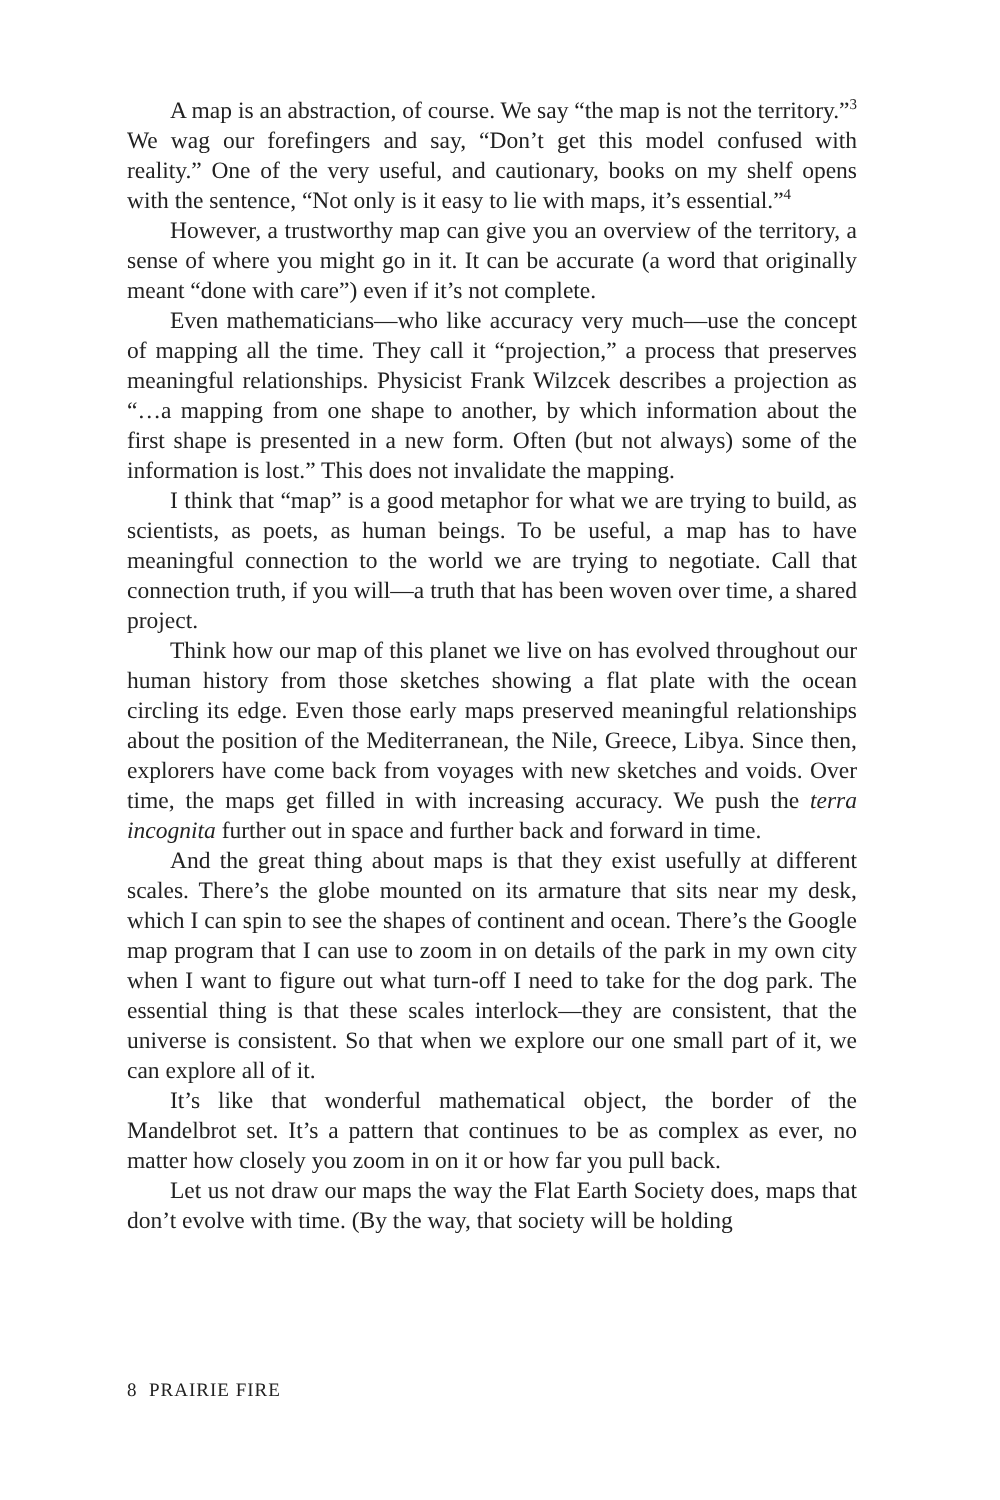A map is an abstraction, of course. We say “the map is not the territory.”<sup>3</sup> We wag our forefingers and say, “Don’t get this model confused with reality.” One of the very useful, and cautionary, books on my shelf opens with the sentence, “Not only is it easy to lie with maps, it’s essential.”<sup>4</sup>
However, a trustworthy map can give you an overview of the territory, a sense of where you might go in it. It can be accurate (a word that originally meant “done with care”) even if it’s not complete.
Even mathematicians—who like accuracy very much—use the concept of mapping all the time. They call it “projection,” a process that preserves meaningful relationships. Physicist Frank Wilzcek describes a projection as “…a mapping from one shape to another, by which information about the first shape is presented in a new form. Often (but not always) some of the information is lost.” This does not invalidate the mapping.
I think that “map” is a good metaphor for what we are trying to build, as scientists, as poets, as human beings. To be useful, a map has to have meaningful connection to the world we are trying to negotiate. Call that connection truth, if you will—a truth that has been woven over time, a shared project.
Think how our map of this planet we live on has evolved throughout our human history from those sketches showing a flat plate with the ocean circling its edge. Even those early maps preserved meaningful relationships about the position of the Mediterranean, the Nile, Greece, Libya. Since then, explorers have come back from voyages with new sketches and voids. Over time, the maps get filled in with increasing accuracy. We push the terra incognita further out in space and further back and forward in time.
And the great thing about maps is that they exist usefully at different scales. There’s the globe mounted on its armature that sits near my desk, which I can spin to see the shapes of continent and ocean. There’s the Google map program that I can use to zoom in on details of the park in my own city when I want to figure out what turn-off I need to take for the dog park. The essential thing is that these scales interlock—they are consistent, that the universe is consistent. So that when we explore our one small part of it, we can explore all of it.
It’s like that wonderful mathematical object, the border of the Mandelbrot set. It’s a pattern that continues to be as complex as ever, no matter how closely you zoom in on it or how far you pull back.
Let us not draw our maps the way the Flat Earth Society does, maps that don’t evolve with time. (By the way, that society will be holding
8 PRAIRIE FIRE